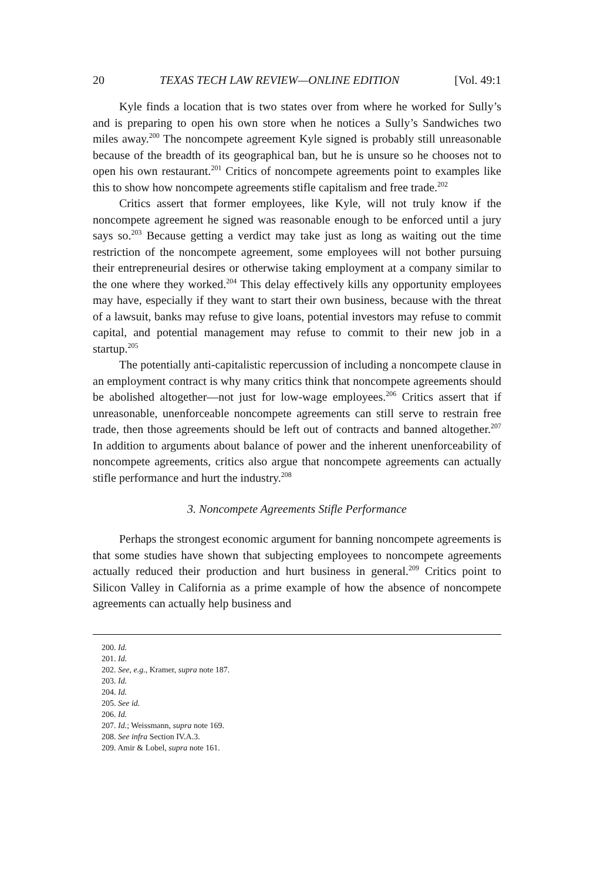20 TEXAS TECH LAW REVIEW—ONLINE EDITION [Vol. 49:1
Kyle finds a location that is two states over from where he worked for Sully’s and is preparing to open his own store when he notices a Sully’s Sandwiches two miles away.<sup>200</sup> The noncompete agreement Kyle signed is probably still unreasonable because of the breadth of its geographical ban, but he is unsure so he chooses not to open his own restaurant.<sup>201</sup> Critics of noncompete agreements point to examples like this to show how noncompete agreements stifle capitalism and free trade.<sup>202</sup>
Critics assert that former employees, like Kyle, will not truly know if the noncompete agreement he signed was reasonable enough to be enforced until a jury says so.<sup>203</sup> Because getting a verdict may take just as long as waiting out the time restriction of the noncompete agreement, some employees will not bother pursuing their entrepreneurial desires or otherwise taking employment at a company similar to the one where they worked.<sup>204</sup> This delay effectively kills any opportunity employees may have, especially if they want to start their own business, because with the threat of a lawsuit, banks may refuse to give loans, potential investors may refuse to commit capital, and potential management may refuse to commit to their new job in a startup.<sup>205</sup>
The potentially anti-capitalistic repercussion of including a noncompete clause in an employment contract is why many critics think that noncompete agreements should be abolished altogether—not just for low-wage employees.<sup>206</sup> Critics assert that if unreasonable, unenforceable noncompete agreements can still serve to restrain free trade, then those agreements should be left out of contracts and banned altogether.<sup>207</sup> In addition to arguments about balance of power and the inherent unenforceability of noncompete agreements, critics also argue that noncompete agreements can actually stifle performance and hurt the industry.<sup>208</sup>
3. Noncompete Agreements Stifle Performance
Perhaps the strongest economic argument for banning noncompete agreements is that some studies have shown that subjecting employees to noncompete agreements actually reduced their production and hurt business in general.<sup>209</sup> Critics point to Silicon Valley in California as a prime example of how the absence of noncompete agreements can actually help business and
200. Id.
201. Id.
202. See, e.g., Kramer, supra note 187.
203. Id.
204. Id.
205. See id.
206. Id.
207. Id.; Weissmann, supra note 169.
208. See infra Section IV.A.3.
209. Amir & Lobel, supra note 161.